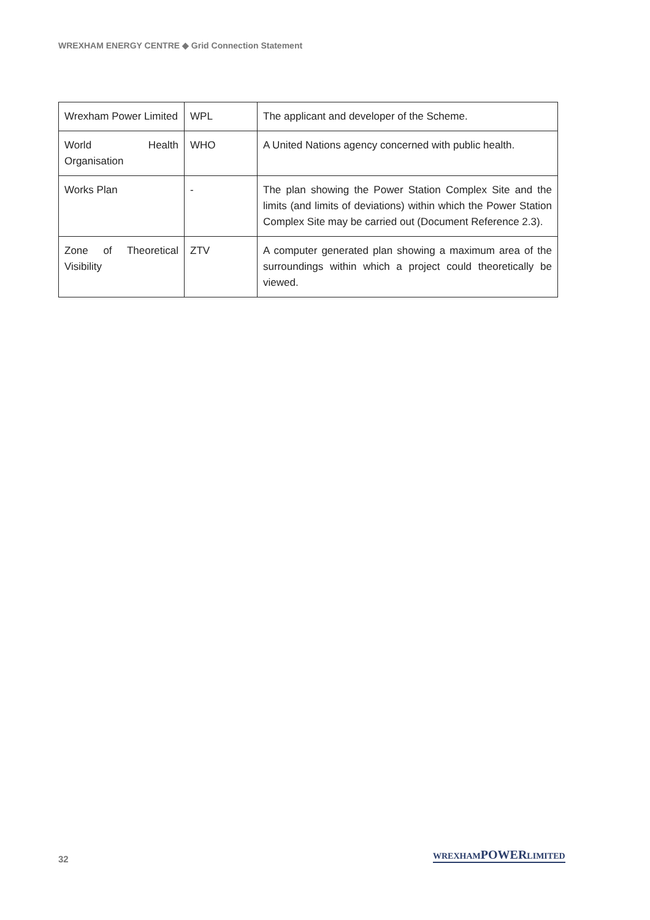WREXHAM ENERGY CENTRE ◆ Grid Connection Statement
| Wrexham Power Limited | WPL | The applicant and developer of the Scheme. |
| World Health Organisation | WHO | A United Nations agency concerned with public health. |
| Works Plan | - | The plan showing the Power Station Complex Site and the limits (and limits of deviations) within which the Power Station Complex Site may be carried out (Document Reference 2.3). |
| Zone of Theoretical Visibility | ZTV | A computer generated plan showing a maximum area of the surroundings within which a project could theoretically be viewed. |
32
WREXHAMPOWERLIMITED